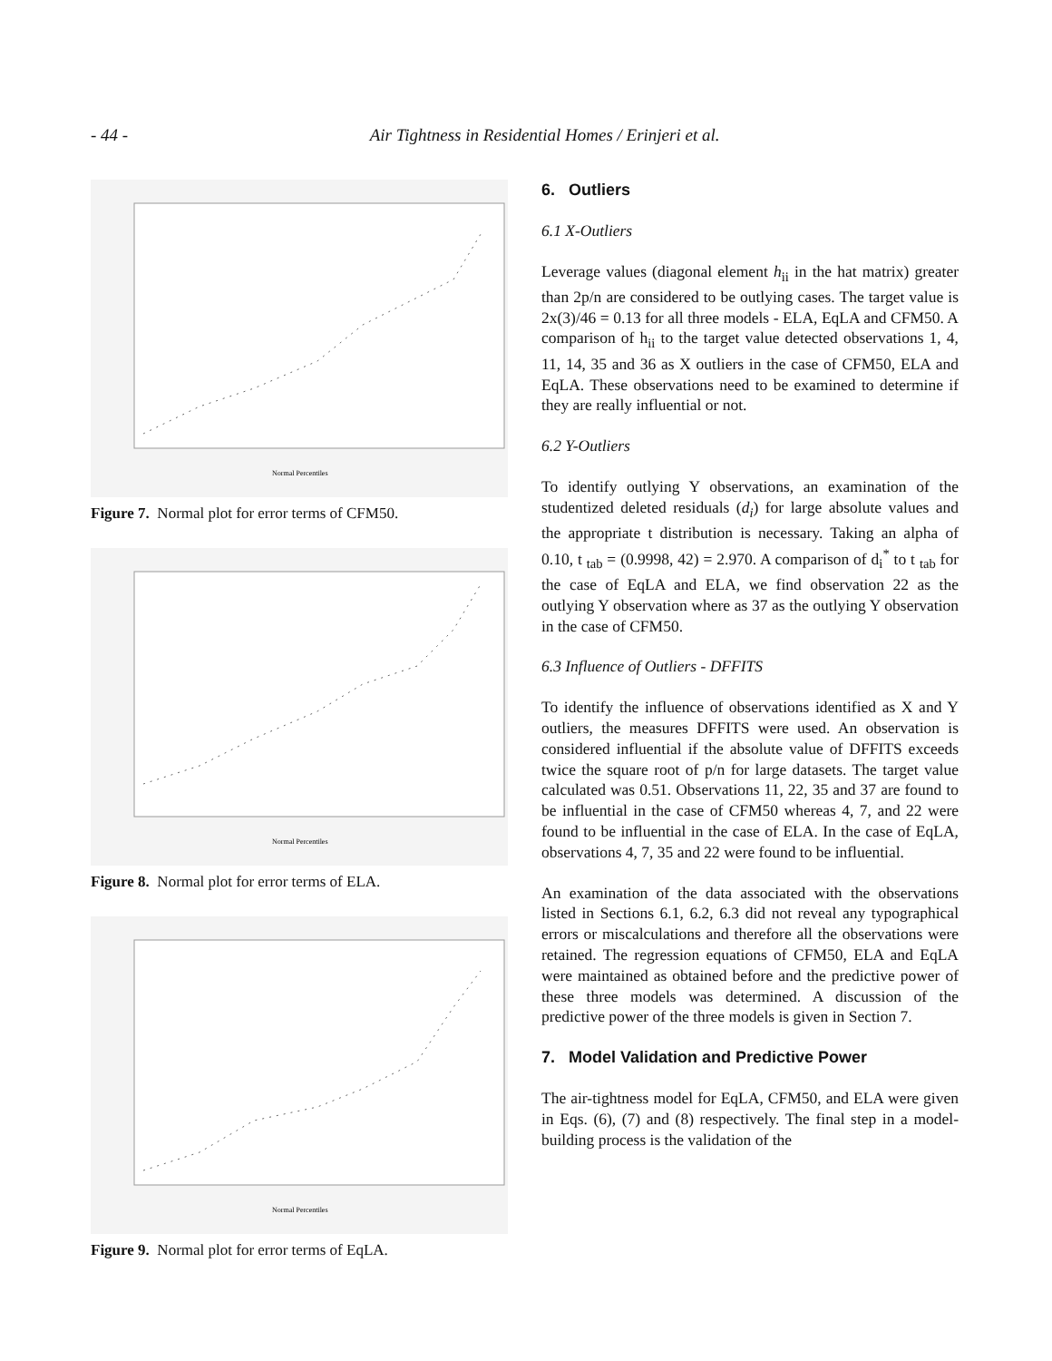- 44 - Air Tightness in Residential Homes / Erinjeri et al.
Normal Percentiles
Figure 7. Normal plot for error terms of CFM50.
Normal Percentiles
Figure 8. Normal plot for error terms of ELA.
Normal Percentiles
Figure 9. Normal plot for error terms of EqLA.
6. Outliers
6.1 X-Outliers
Leverage values (diagonal element h<sub>ii</sub> in the hat matrix) greater than 2p/n are considered to be outlying cases. The target value is 2x(3)/46 = 0.13 for all three models - ELA, EqLA and CFM50. A comparison of h<sub>ii</sub> to the target value detected observations 1, 4, 11, 14, 35 and 36 as X outliers in the case of CFM50, ELA and EqLA. These observations need to be examined to determine if they are really influential or not.
6.2 Y-Outliers
To identify outlying Y observations, an examination of the studentized deleted residuals (d<sub>i</sub>) for large absolute values and the appropriate t distribution is necessary. Taking an alpha of 0.10, t <sub>tab</sub> = (0.9998, 42) = 2.970. A comparison of d<sub>i</sub><sup>*</sup> to t <sub>tab</sub> for the case of EqLA and ELA, we find observation 22 as the outlying Y observation where as 37 as the outlying Y observation in the case of CFM50.
6.3 Influence of Outliers - DFFITS
To identify the influence of observations identified as X and Y outliers, the measures DFFITS were used. An observation is considered influential if the absolute value of DFFITS exceeds twice the square root of p/n for large datasets. The target value calculated was 0.51. Observations 11, 22, 35 and 37 are found to be influential in the case of CFM50 whereas 4, 7, and 22 were found to be influential in the case of ELA. In the case of EqLA, observations 4, 7, 35 and 22 were found to be influential.
An examination of the data associated with the observations listed in Sections 6.1, 6.2, 6.3 did not reveal any typographical errors or miscalculations and therefore all the observations were retained. The regression equations of CFM50, ELA and EqLA were maintained as obtained before and the predictive power of these three models was determined. A discussion of the predictive power of the three models is given in Section 7.
7. Model Validation and Predictive Power
The air-tightness model for EqLA, CFM50, and ELA were given in Eqs. (6), (7) and (8) respectively. The final step in a model-building process is the validation of the